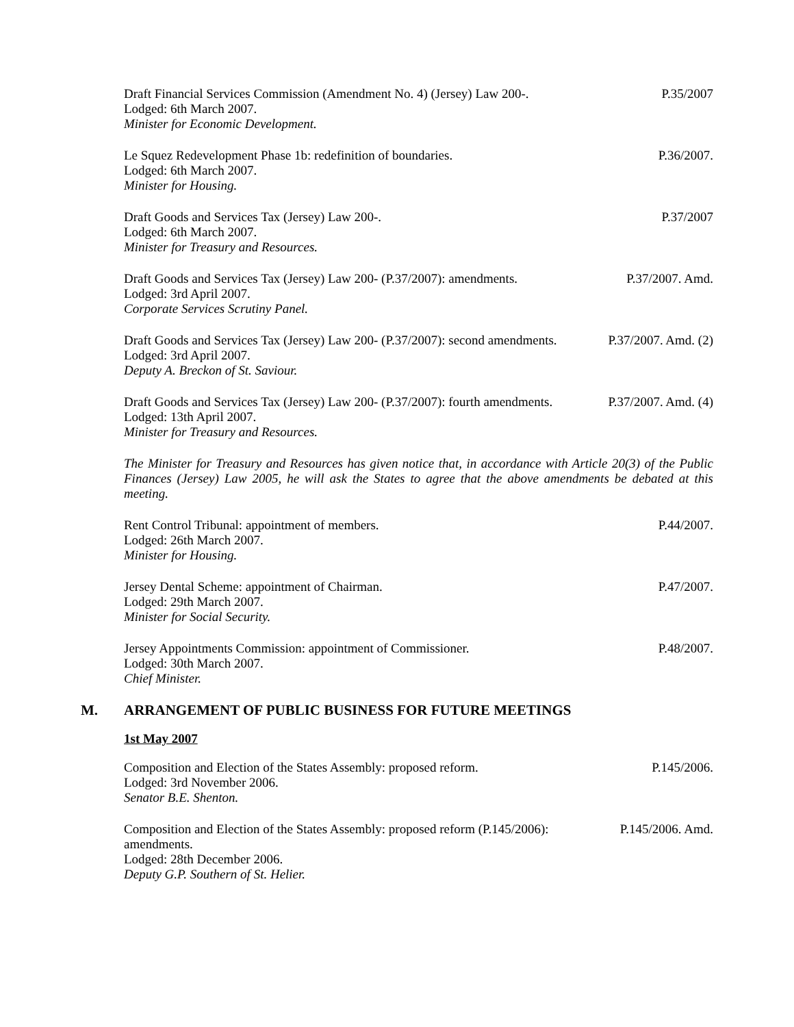Draft Financial Services Commission (Amendment No. 4) (Jersey) Law 200-.
Lodged: 6th March 2007.
Minister for Economic Development.
P.35/2007
Le Squez Redevelopment Phase 1b: redefinition of boundaries.
Lodged: 6th March 2007.
Minister for Housing.
P.36/2007.
Draft Goods and Services Tax (Jersey) Law 200-.
Lodged: 6th March 2007.
Minister for Treasury and Resources.
P.37/2007
Draft Goods and Services Tax (Jersey) Law 200- (P.37/2007): amendments.
Lodged: 3rd April 2007.
Corporate Services Scrutiny Panel.
P.37/2007. Amd.
Draft Goods and Services Tax (Jersey) Law 200- (P.37/2007): second amendments.
Lodged: 3rd April 2007.
Deputy A. Breckon of St. Saviour.
P.37/2007. Amd. (2)
Draft Goods and Services Tax (Jersey) Law 200- (P.37/2007): fourth amendments.
Lodged: 13th April 2007.
Minister for Treasury and Resources.
P.37/2007. Amd. (4)
The Minister for Treasury and Resources has given notice that, in accordance with Article 20(3) of the Public Finances (Jersey) Law 2005, he will ask the States to agree that the above amendments be debated at this meeting.
Rent Control Tribunal: appointment of members.
Lodged: 26th March 2007.
Minister for Housing.
P.44/2007.
Jersey Dental Scheme: appointment of Chairman.
Lodged: 29th March 2007.
Minister for Social Security.
P.47/2007.
Jersey Appointments Commission: appointment of Commissioner.
Lodged: 30th March 2007.
Chief Minister.
P.48/2007.
M. ARRANGEMENT OF PUBLIC BUSINESS FOR FUTURE MEETINGS
1st May 2007
Composition and Election of the States Assembly: proposed reform.
Lodged: 3rd November 2006.
Senator B.E. Shenton.
P.145/2006.
Composition and Election of the States Assembly: proposed reform (P.145/2006): amendments.
Lodged: 28th December 2006.
Deputy G.P. Southern of St. Helier.
P.145/2006. Amd.